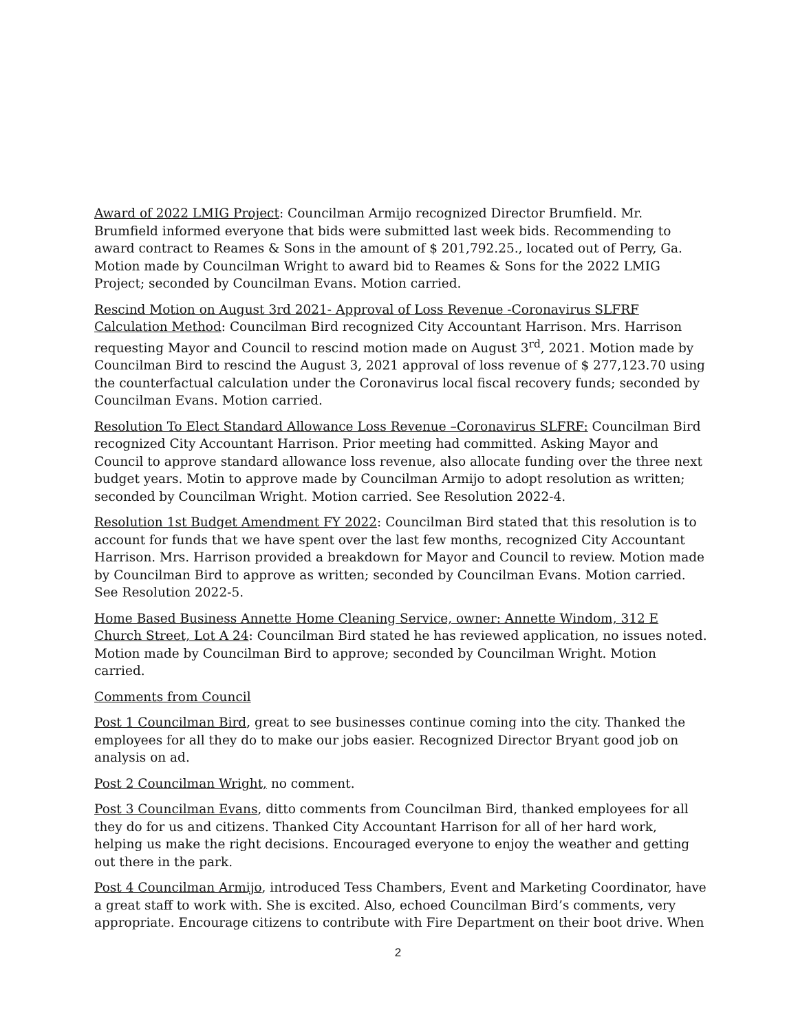Award of 2022 LMIG Project: Councilman Armijo recognized Director Brumfield. Mr. Brumfield informed everyone that bids were submitted last week bids. Recommending to award contract to Reames & Sons in the amount of $ 201,792.25., located out of Perry, Ga. Motion made by Councilman Wright to award bid to Reames & Sons for the 2022 LMIG Project; seconded by Councilman Evans. Motion carried.
Rescind Motion on August 3rd 2021- Approval of Loss Revenue -Coronavirus SLFRF Calculation Method: Councilman Bird recognized City Accountant Harrison. Mrs. Harrison requesting Mayor and Council to rescind motion made on August 3<sup>rd</sup>, 2021. Motion made by Councilman Bird to rescind the August 3, 2021 approval of loss revenue of $ 277,123.70 using the counterfactual calculation under the Coronavirus local fiscal recovery funds; seconded by Councilman Evans. Motion carried.
Resolution To Elect Standard Allowance Loss Revenue –Coronavirus SLFRF: Councilman Bird recognized City Accountant Harrison. Prior meeting had committed. Asking Mayor and Council to approve standard allowance loss revenue, also allocate funding over the three next budget years. Motin to approve made by Councilman Armijo to adopt resolution as written; seconded by Councilman Wright. Motion carried. See Resolution 2022-4.
Resolution 1st Budget Amendment FY 2022: Councilman Bird stated that this resolution is to account for funds that we have spent over the last few months, recognized City Accountant Harrison. Mrs. Harrison provided a breakdown for Mayor and Council to review. Motion made by Councilman Bird to approve as written; seconded by Councilman Evans. Motion carried. See Resolution 2022-5.
Home Based Business Annette Home Cleaning Service, owner: Annette Windom, 312 E Church Street, Lot A 24: Councilman Bird stated he has reviewed application, no issues noted. Motion made by Councilman Bird to approve; seconded by Councilman Wright. Motion carried.
Comments from Council
Post 1 Councilman Bird, great to see businesses continue coming into the city. Thanked the employees for all they do to make our jobs easier. Recognized Director Bryant good job on analysis on ad.
Post 2 Councilman Wright, no comment.
Post 3 Councilman Evans, ditto comments from Councilman Bird, thanked employees for all they do for us and citizens. Thanked City Accountant Harrison for all of her hard work, helping us make the right decisions. Encouraged everyone to enjoy the weather and getting out there in the park.
Post 4 Councilman Armijo, introduced Tess Chambers, Event and Marketing Coordinator, have a great staff to work with. She is excited. Also, echoed Councilman Bird’s comments, very appropriate. Encourage citizens to contribute with Fire Department on their boot drive. When
2